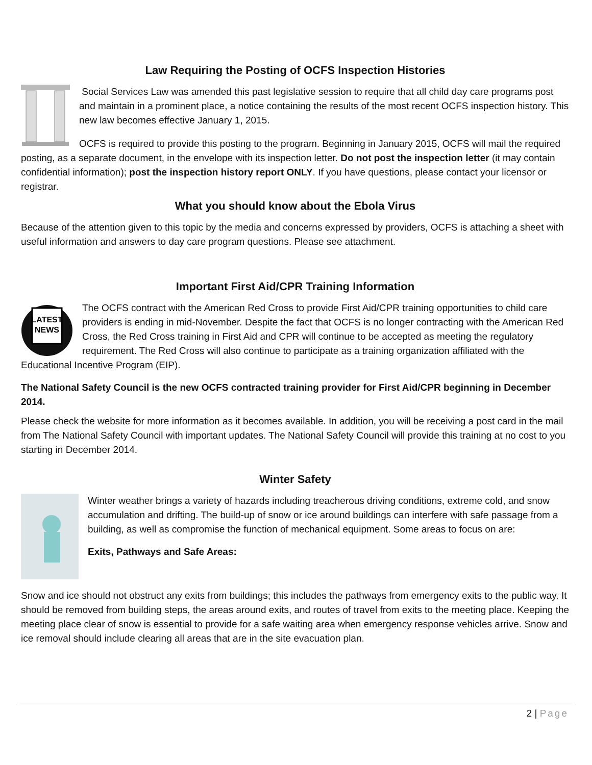Law Requiring the Posting of OCFS Inspection Histories
Social Services Law was amended this past legislative session to require that all child day care programs post and maintain in a prominent place, a notice containing the results of the most recent OCFS inspection history. This new law becomes effective January 1, 2015.
OCFS is required to provide this posting to the program. Beginning in January 2015, OCFS will mail the required posting, as a separate document, in the envelope with its inspection letter. Do not post the inspection letter (it may contain confidential information); post the inspection history report ONLY. If you have questions, please contact your licensor or registrar.
What you should know about the Ebola Virus
Because of the attention given to this topic by the media and concerns expressed by providers, OCFS is attaching a sheet with useful information and answers to day care program questions. Please see attachment.
Important First Aid/CPR Training Information
LATEST
NEWS
The OCFS contract with the American Red Cross to provide First Aid/CPR training opportunities to child care providers is ending in mid-November. Despite the fact that OCFS is no longer contracting with the American Red Cross, the Red Cross training in First Aid and CPR will continue to be accepted as meeting the regulatory requirement. The Red Cross will also continue to participate as a training organization affiliated with the Educational Incentive Program (EIP).
The National Safety Council is the new OCFS contracted training provider for First Aid/CPR beginning in December 2014.
Please check the website for more information as it becomes available. In addition, you will be receiving a post card in the mail from The National Safety Council with important updates. The National Safety Council will provide this training at no cost to you starting in December 2014.
Winter Safety
Winter weather brings a variety of hazards including treacherous driving conditions, extreme cold, and snow accumulation and drifting. The build-up of snow or ice around buildings can interfere with safe passage from a building, as well as compromise the function of mechanical equipment. Some areas to focus on are:
Exits, Pathways and Safe Areas:
Snow and ice should not obstruct any exits from buildings; this includes the pathways from emergency exits to the public way. It should be removed from building steps, the areas around exits, and routes of travel from exits to the meeting place. Keeping the meeting place clear of snow is essential to provide for a safe waiting area when emergency response vehicles arrive. Snow and ice removal should include clearing all areas that are in the site evacuation plan.
2 | Page